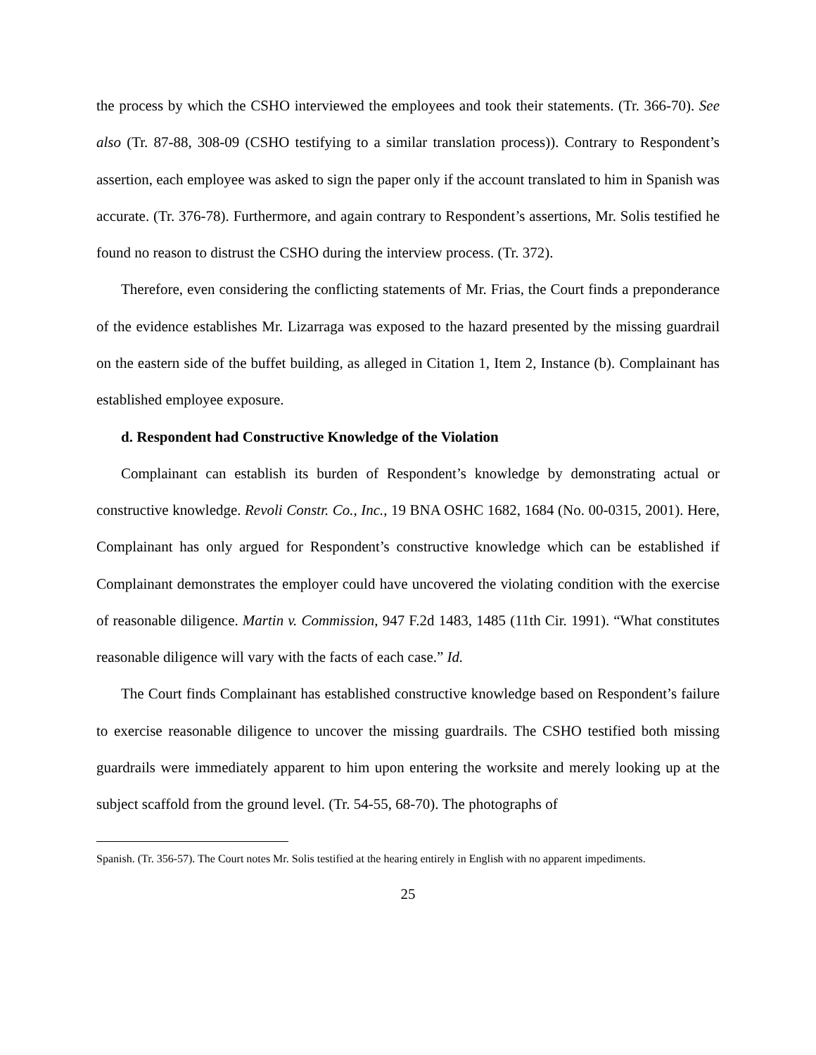the process by which the CSHO interviewed the employees and took their statements. (Tr. 366-70). See also (Tr. 87-88, 308-09 (CSHO testifying to a similar translation process)). Contrary to Respondent’s assertion, each employee was asked to sign the paper only if the account translated to him in Spanish was accurate. (Tr. 376-78). Furthermore, and again contrary to Respondent’s assertions, Mr. Solis testified he found no reason to distrust the CSHO during the interview process. (Tr. 372).
Therefore, even considering the conflicting statements of Mr. Frias, the Court finds a preponderance of the evidence establishes Mr. Lizarraga was exposed to the hazard presented by the missing guardrail on the eastern side of the buffet building, as alleged in Citation 1, Item 2, Instance (b). Complainant has established employee exposure.
d. Respondent had Constructive Knowledge of the Violation
Complainant can establish its burden of Respondent’s knowledge by demonstrating actual or constructive knowledge. Revoli Constr. Co., Inc., 19 BNA OSHC 1682, 1684 (No. 00-0315, 2001). Here, Complainant has only argued for Respondent’s constructive knowledge which can be established if Complainant demonstrates the employer could have uncovered the violating condition with the exercise of reasonable diligence. Martin v. Commission, 947 F.2d 1483, 1485 (11th Cir. 1991). “What constitutes reasonable diligence will vary with the facts of each case.” Id.
The Court finds Complainant has established constructive knowledge based on Respondent’s failure to exercise reasonable diligence to uncover the missing guardrails. The CSHO testified both missing guardrails were immediately apparent to him upon entering the worksite and merely looking up at the subject scaffold from the ground level. (Tr. 54-55, 68-70). The photographs of
Spanish. (Tr. 356-57). The Court notes Mr. Solis testified at the hearing entirely in English with no apparent impediments.
25